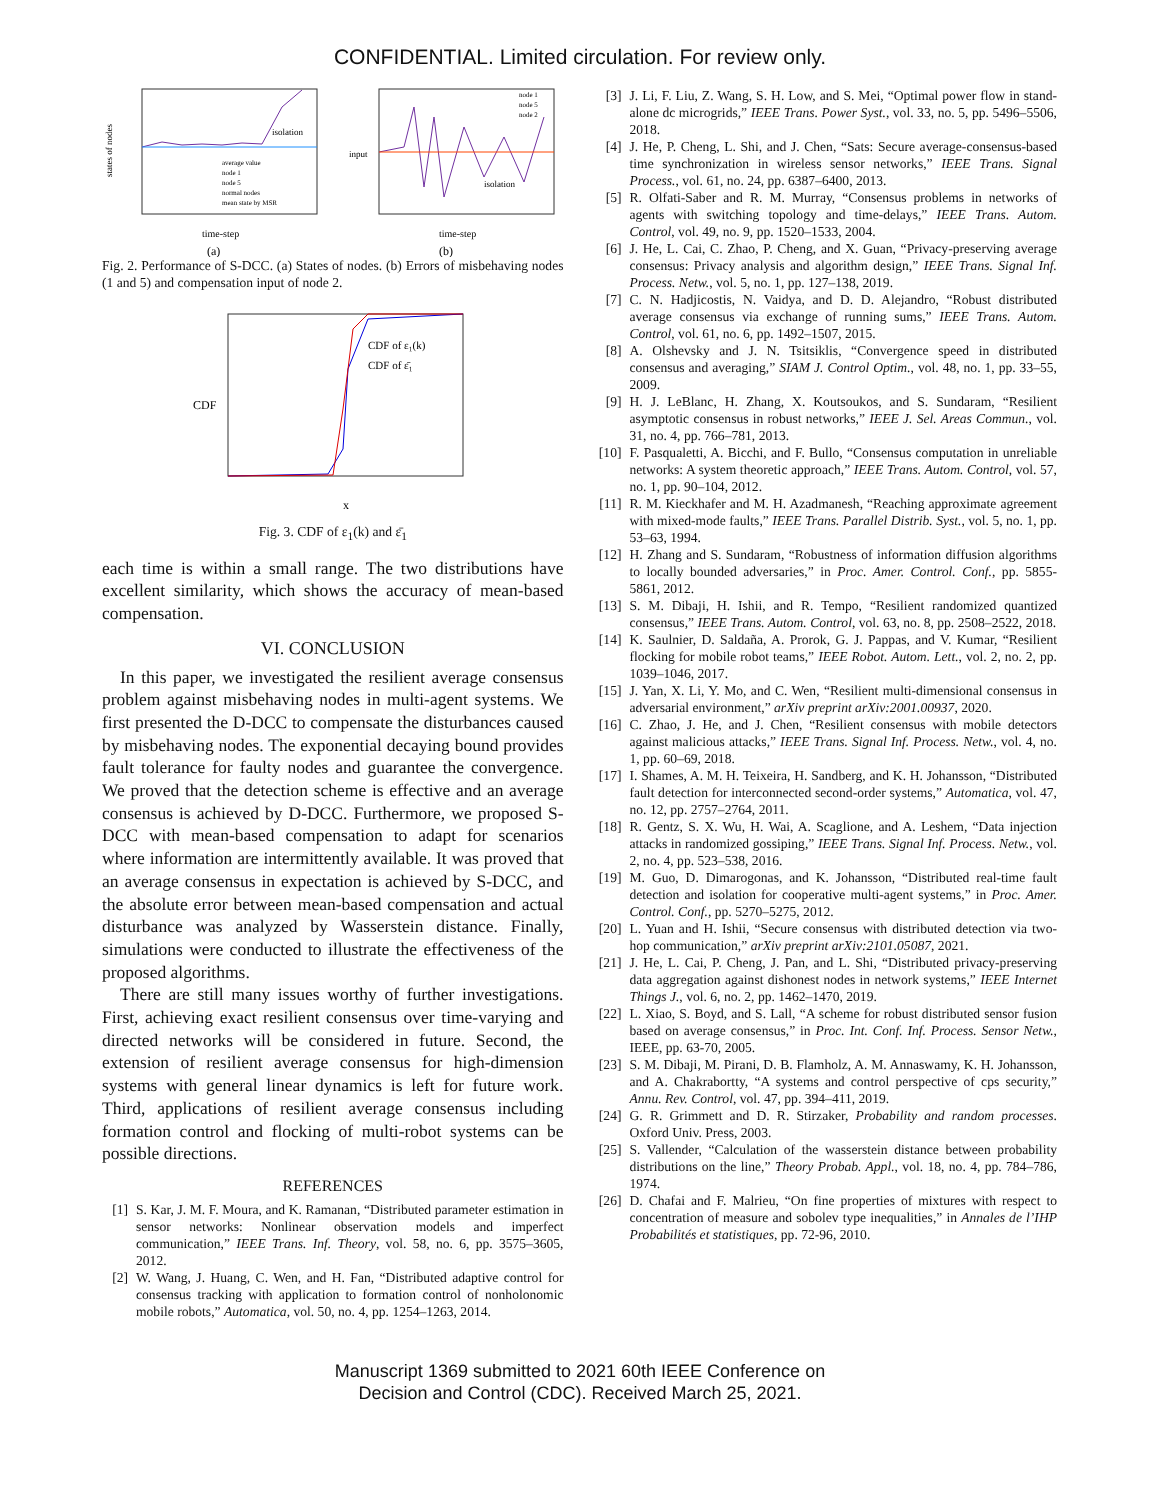CONFIDENTIAL. Limited circulation. For review only.
isolation
states of nodes
time-step
average value
node 1
node 5
normal nodes
mean state by MSR
(a)
node 1
node 5
node 2
isolation
input
time-step
(b)
Fig. 2. Performance of S-DCC. (a) States of nodes. (b) Errors of misbehaving nodes (1 and 5) and compensation input of node 2.
CDF of ε₁(k)
CDF of ε̄₁
CDF
x
Fig. 3. CDF of ε<sub>1</sub>(k) and ε̄<sub>1</sub>
each time is within a small range. The two distributions have excellent similarity, which shows the accuracy of mean-based compensation.
VI. CONCLUSION
In this paper, we investigated the resilient average consensus problem against misbehaving nodes in multi-agent systems. We first presented the D-DCC to compensate the disturbances caused by misbehaving nodes. The exponential decaying bound provides fault tolerance for faulty nodes and guarantee the convergence. We proved that the detection scheme is effective and an average consensus is achieved by D-DCC. Furthermore, we proposed S-DCC with mean-based compensation to adapt for scenarios where information are intermittently available. It was proved that an average consensus in expectation is achieved by S-DCC, and the absolute error between mean-based compensation and actual disturbance was analyzed by Wasserstein distance. Finally, simulations were conducted to illustrate the effectiveness of the proposed algorithms.
There are still many issues worthy of further investigations. First, achieving exact resilient consensus over time-varying and directed networks will be considered in future. Second, the extension of resilient average consensus for high-dimension systems with general linear dynamics is left for future work. Third, applications of resilient average consensus including formation control and flocking of multi-robot systems can be possible directions.
REFERENCES
[1] S. Kar, J. M. F. Moura, and K. Ramanan, “Distributed parameter estimation in sensor networks: Nonlinear observation models and imperfect communication,” IEEE Trans. Inf. Theory, vol. 58, no. 6, pp. 3575–3605, 2012.
[2] W. Wang, J. Huang, C. Wen, and H. Fan, “Distributed adaptive control for consensus tracking with application to formation control of nonholonomic mobile robots,” Automatica, vol. 50, no. 4, pp. 1254–1263, 2014.
[3] J. Li, F. Liu, Z. Wang, S. H. Low, and S. Mei, “Optimal power flow in stand-alone dc microgrids,” IEEE Trans. Power Syst., vol. 33, no. 5, pp. 5496–5506, 2018.
[4] J. He, P. Cheng, L. Shi, and J. Chen, “Sats: Secure average-consensus-based time synchronization in wireless sensor networks,” IEEE Trans. Signal Process., vol. 61, no. 24, pp. 6387–6400, 2013.
[5] R. Olfati-Saber and R. M. Murray, “Consensus problems in networks of agents with switching topology and time-delays,” IEEE Trans. Autom. Control, vol. 49, no. 9, pp. 1520–1533, 2004.
[6] J. He, L. Cai, C. Zhao, P. Cheng, and X. Guan, “Privacy-preserving average consensus: Privacy analysis and algorithm design,” IEEE Trans. Signal Inf. Process. Netw., vol. 5, no. 1, pp. 127–138, 2019.
[7] C. N. Hadjicostis, N. Vaidya, and D. D. Alejandro, “Robust distributed average consensus via exchange of running sums,” IEEE Trans. Autom. Control, vol. 61, no. 6, pp. 1492–1507, 2015.
[8] A. Olshevsky and J. N. Tsitsiklis, “Convergence speed in distributed consensus and averaging,” SIAM J. Control Optim., vol. 48, no. 1, pp. 33–55, 2009.
[9] H. J. LeBlanc, H. Zhang, X. Koutsoukos, and S. Sundaram, “Resilient asymptotic consensus in robust networks,” IEEE J. Sel. Areas Commun., vol. 31, no. 4, pp. 766–781, 2013.
[10] F. Pasqualetti, A. Bicchi, and F. Bullo, “Consensus computation in unreliable networks: A system theoretic approach,” IEEE Trans. Autom. Control, vol. 57, no. 1, pp. 90–104, 2012.
[11] R. M. Kieckhafer and M. H. Azadmanesh, “Reaching approximate agreement with mixed-mode faults,” IEEE Trans. Parallel Distrib. Syst., vol. 5, no. 1, pp. 53–63, 1994.
[12] H. Zhang and S. Sundaram, “Robustness of information diffusion algorithms to locally bounded adversaries,” in Proc. Amer. Control. Conf., pp. 5855-5861, 2012.
[13] S. M. Dibaji, H. Ishii, and R. Tempo, “Resilient randomized quantized consensus,” IEEE Trans. Autom. Control, vol. 63, no. 8, pp. 2508–2522, 2018.
[14] K. Saulnier, D. Saldaña, A. Prorok, G. J. Pappas, and V. Kumar, “Resilient flocking for mobile robot teams,” IEEE Robot. Autom. Lett., vol. 2, no. 2, pp. 1039–1046, 2017.
[15] J. Yan, X. Li, Y. Mo, and C. Wen, “Resilient multi-dimensional consensus in adversarial environment,” arXiv preprint arXiv:2001.00937, 2020.
[16] C. Zhao, J. He, and J. Chen, “Resilient consensus with mobile detectors against malicious attacks,” IEEE Trans. Signal Inf. Process. Netw., vol. 4, no. 1, pp. 60–69, 2018.
[17] I. Shames, A. M. H. Teixeira, H. Sandberg, and K. H. Johansson, “Distributed fault detection for interconnected second-order systems,” Automatica, vol. 47, no. 12, pp. 2757–2764, 2011.
[18] R. Gentz, S. X. Wu, H. Wai, A. Scaglione, and A. Leshem, “Data injection attacks in randomized gossiping,” IEEE Trans. Signal Inf. Process. Netw., vol. 2, no. 4, pp. 523–538, 2016.
[19] M. Guo, D. Dimarogonas, and K. Johansson, “Distributed real-time fault detection and isolation for cooperative multi-agent systems,” in Proc. Amer. Control. Conf., pp. 5270–5275, 2012.
[20] L. Yuan and H. Ishii, “Secure consensus with distributed detection via two-hop communication,” arXiv preprint arXiv:2101.05087, 2021.
[21] J. He, L. Cai, P. Cheng, J. Pan, and L. Shi, “Distributed privacy-preserving data aggregation against dishonest nodes in network systems,” IEEE Internet Things J., vol. 6, no. 2, pp. 1462–1470, 2019.
[22] L. Xiao, S. Boyd, and S. Lall, “A scheme for robust distributed sensor fusion based on average consensus,” in Proc. Int. Conf. Inf. Process. Sensor Netw., IEEE, pp. 63-70, 2005.
[23] S. M. Dibaji, M. Pirani, D. B. Flamholz, A. M. Annaswamy, K. H. Johansson, and A. Chakrabortty, “A systems and control perspective of cps security,” Annu. Rev. Control, vol. 47, pp. 394–411, 2019.
[24] G. R. Grimmett and D. R. Stirzaker, Probability and random processes. Oxford Univ. Press, 2003.
[25] S. Vallender, “Calculation of the wasserstein distance between probability distributions on the line,” Theory Probab. Appl., vol. 18, no. 4, pp. 784–786, 1974.
[26] D. Chafai and F. Malrieu, “On fine properties of mixtures with respect to concentration of measure and sobolev type inequalities,” in Annales de l’IHP Probabilités et statistiques, pp. 72-96, 2010.
Manuscript 1369 submitted to 2021 60th IEEE Conference on
Decision and Control (CDC). Received March 25, 2021.